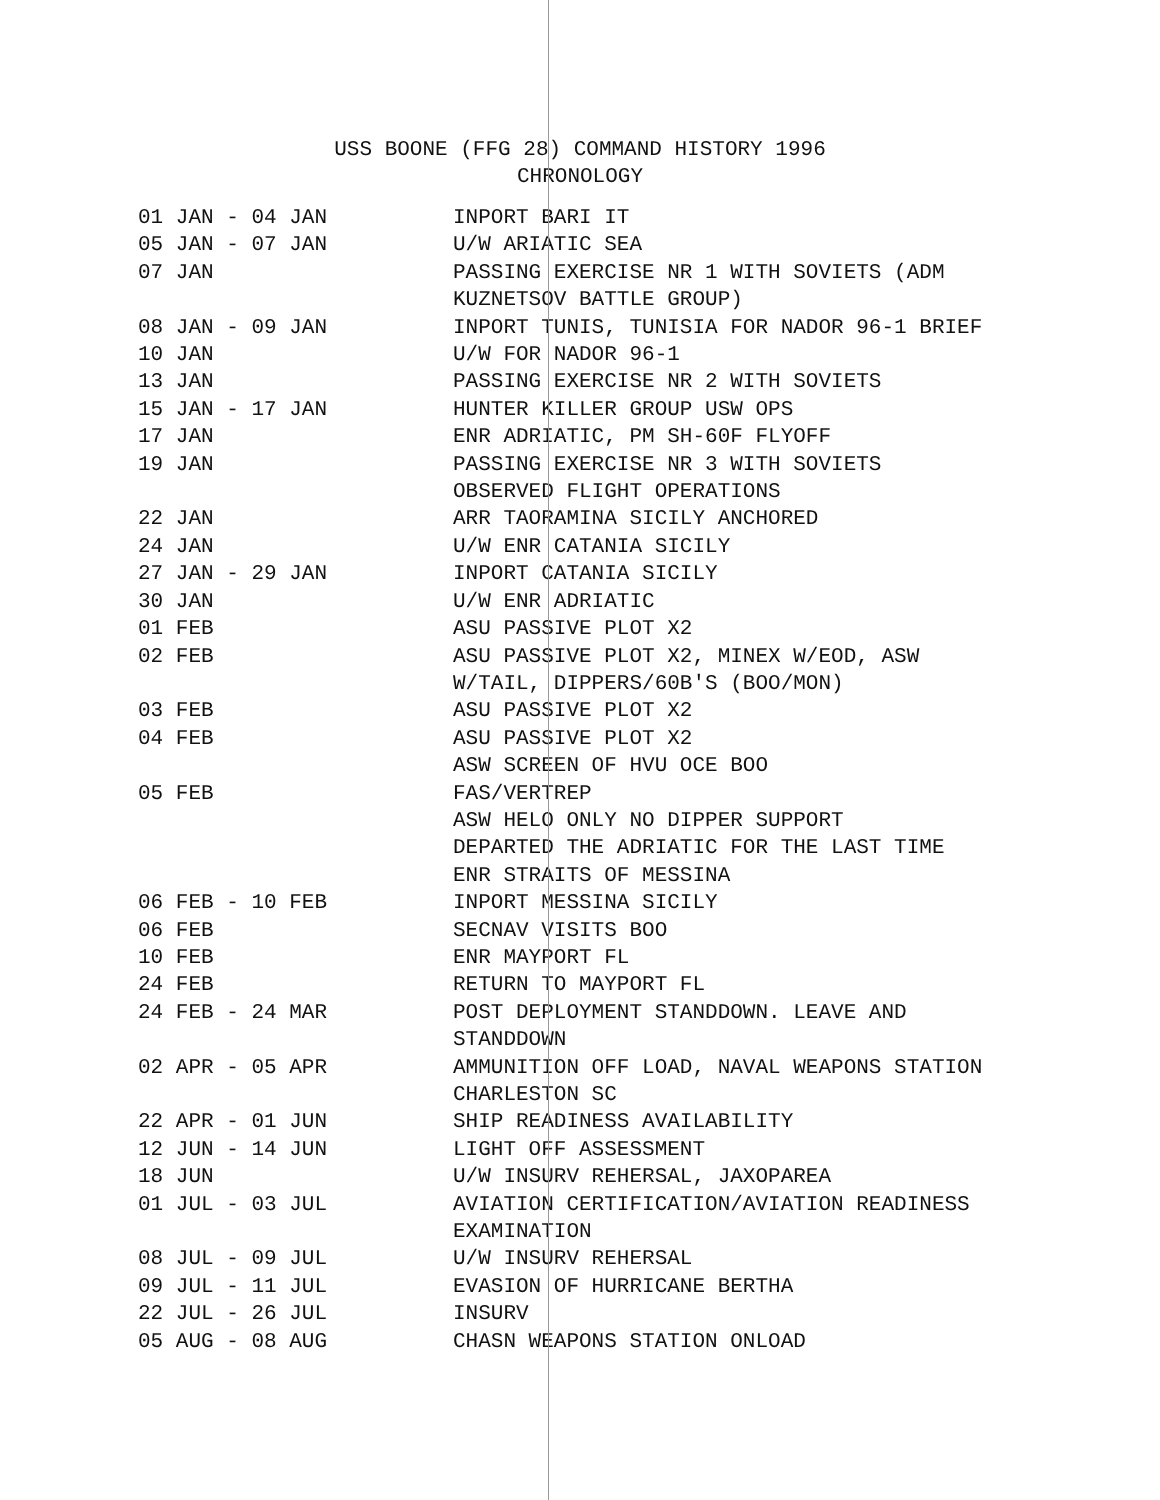USS BOONE (FFG 28) COMMAND HISTORY 1996
CHRONOLOGY
| 01 JAN - 04 JAN | INPORT BARI IT |
| 05 JAN - 07 JAN | U/W ARIATIC SEA |
| 07 JAN | PASSING EXERCISE NR 1 WITH SOVIETS (ADM KUZNETSOV BATTLE GROUP) |
| 08 JAN - 09 JAN | INPORT TUNIS, TUNISIA FOR NADOR 96-1 BRIEF |
| 10 JAN | U/W FOR NADOR 96-1 |
| 13 JAN | PASSING EXERCISE NR 2 WITH SOVIETS |
| 15 JAN - 17 JAN | HUNTER KILLER GROUP USW OPS |
| 17 JAN | ENR ADRIATIC, PM SH-60F FLYOFF |
| 19 JAN | PASSING EXERCISE NR 3 WITH SOVIETS OBSERVED FLIGHT OPERATIONS |
| 22 JAN | ARR TAORAMINA SICILY ANCHORED |
| 24 JAN | U/W ENR CATANIA SICILY |
| 27 JAN - 29 JAN | INPORT CATANIA SICILY |
| 30 JAN | U/W ENR ADRIATIC |
| 01 FEB | ASU PASSIVE PLOT X2 |
| 02 FEB | ASU PASSIVE PLOT X2, MINEX W/EOD, ASW W/TAIL, DIPPERS/60B'S (BOO/MON) |
| 03 FEB | ASU PASSIVE PLOT X2 |
| 04 FEB | ASU PASSIVE PLOT X2 ASW SCREEN OF HVU OCE BOO |
| 05 FEB | FAS/VERTREP ASW HELO ONLY NO DIPPER SUPPORT DEPARTED THE ADRIATIC FOR THE LAST TIME ENR STRAITS OF MESSINA |
| 06 FEB - 10 FEB | INPORT MESSINA SICILY |
| 06 FEB | SECNAV VISITS BOO |
| 10 FEB | ENR MAYPORT FL |
| 24 FEB | RETURN TO MAYPORT FL |
| 24 FEB - 24 MAR | POST DEPLOYMENT STANDDOWN. LEAVE AND STANDDOWN |
| 02 APR - 05 APR | AMMUNITION OFF LOAD, NAVAL WEAPONS STATION CHARLESTON SC |
| 22 APR - 01 JUN | SHIP READINESS AVAILABILITY |
| 12 JUN - 14 JUN | LIGHT OFF ASSESSMENT |
| 18 JUN | U/W INSURV REHERSAL, JAXOPAREA |
| 01 JUL - 03 JUL | AVIATION CERTIFICATION/AVIATION READINESS EXAMINATION |
| 08 JUL - 09 JUL | U/W INSURV REHERSAL |
| 09 JUL - 11 JUL | EVASION OF HURRICANE BERTHA |
| 22 JUL - 26 JUL | INSURV |
| 05 AUG - 08 AUG | CHASN WEAPONS STATION ONLOAD |